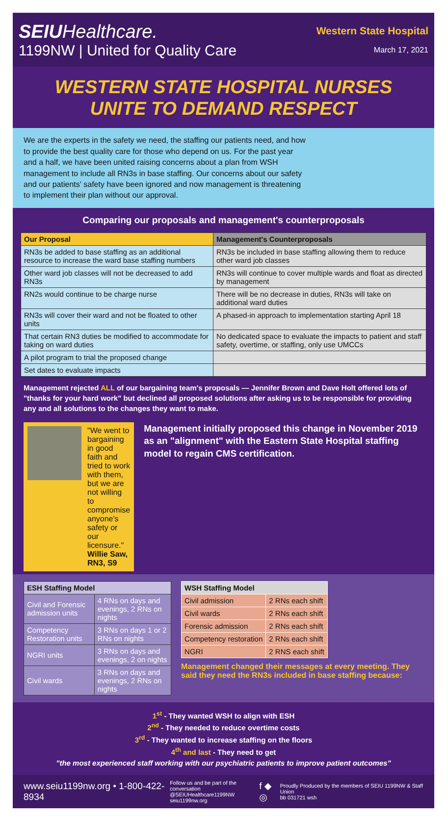SEIUHealthcare.
1199NW | United for Quality Care
Western State Hospital
March 17, 2021
WESTERN STATE HOSPITAL NURSES UNITE TO DEMAND RESPECT
We are the experts in the safety we need, the staffing our patients need, and how to provide the best quality care for those who depend on us. For the past year and a half, we have been united raising concerns about a plan from WSH management to include all RN3s in base staffing. Our concerns about our safety and our patients' safety have been ignored and now management is threatening to implement their plan without our approval.
Comparing our proposals and management's counterproposals
| Our Proposal | Management's Counterproposals |
| --- | --- |
| RN3s be added to base staffing as an additional resource to increase the ward base staffing numbers | RN3s be included in base staffing allowing them to reduce other ward job classes |
| Other ward job classes will not be decreased to add RN3s | RN3s will continue to cover multiple wards and float as directed by management |
| RN2s would continue to be charge nurse | There will be no decrease in duties, RN3s will take on additional ward duties |
| RN3s will cover their ward and not be floated to other units | A phased-in approach to implementation starting April 18 |
| That certain RN3 duties be modified to accommodate for taking on ward duties | No dedicated space to evaluate the impacts to patient and staff safety, overtime, or staffing, only use UMCCs |
| A pilot program to trial the proposed change | |
| Set dates to evaluate impacts | |
Management rejected ALL of our bargaining team's proposals — Jennifer Brown and Dave Holt offered lots of "thanks for your hard work" but declined all proposed solutions after asking us to be responsible for providing any and all solutions to the changes they want to make.
"We went to bargaining in good faith and tried to work with them, but we are not willing to compromise anyone's safety or our licensure."
Willie Saw, RN3, S9
Management initially proposed this change in November 2019 as an "alignment" with the Eastern State Hospital staffing model to regain CMS certification.
| ESH Staffing Model | |
| --- | --- |
| Civil and Forensic admission units | 4 RNs on days and evenings, 2 RNs on nights |
| Competency Restoration units | 3 RNs on days 1 or 2 RNs on nights |
| NGRI units | 3 RNs on days and evenings, 2 on nights |
| Civil wards | 3 RNs on days and evenings, 2 RNs on nights |
| WSH Staffing Model | |
| --- | --- |
| Civil admission | 2 RNs each shift |
| Civil wards | 2 RNs each shift |
| Forensic admission | 2 RNs each shift |
| Competency restoration | 2 RNs each shift |
| NGRI | 2 RNS each shift |
Management changed their messages at every meeting. They said they need the RN3s included in base staffing because:
1<sup>st</sup> - They wanted WSH to align with ESH
2<sup>nd</sup> - They needed to reduce overtime costs
3<sup>rd</sup> - They wanted to increase staffing on the floors
4<sup>th</sup> and last - They need to get
"the most experienced staff working with our psychiatric patients to improve patient outcomes"
www.seiu1199nw.org • 1-800-422-8934 Follow us and be part of the conversation
@SEIUHealthcare1199NW
seiu1199nw.org f ◆ ◎ Proudly Produced by the members of SEIU 1199NW & Staff Union
bb 031721 wsh